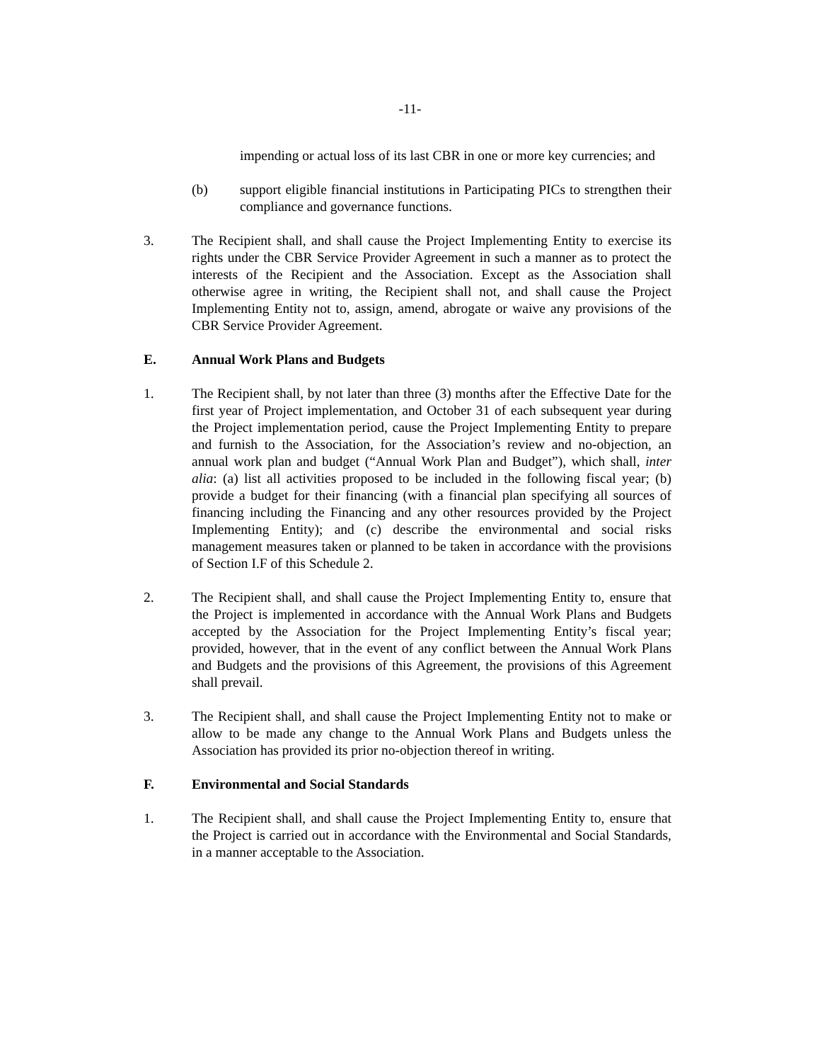-11-
impending or actual loss of its last CBR in one or more key currencies; and
(b) support eligible financial institutions in Participating PICs to strengthen their compliance and governance functions.
3. The Recipient shall, and shall cause the Project Implementing Entity to exercise its rights under the CBR Service Provider Agreement in such a manner as to protect the interests of the Recipient and the Association. Except as the Association shall otherwise agree in writing, the Recipient shall not, and shall cause the Project Implementing Entity not to, assign, amend, abrogate or waive any provisions of the CBR Service Provider Agreement.
E. Annual Work Plans and Budgets
1. The Recipient shall, by not later than three (3) months after the Effective Date for the first year of Project implementation, and October 31 of each subsequent year during the Project implementation period, cause the Project Implementing Entity to prepare and furnish to the Association, for the Association’s review and no-objection, an annual work plan and budget (“Annual Work Plan and Budget”), which shall, inter alia: (a) list all activities proposed to be included in the following fiscal year; (b) provide a budget for their financing (with a financial plan specifying all sources of financing including the Financing and any other resources provided by the Project Implementing Entity); and (c) describe the environmental and social risks management measures taken or planned to be taken in accordance with the provisions of Section I.F of this Schedule 2.
2. The Recipient shall, and shall cause the Project Implementing Entity to, ensure that the Project is implemented in accordance with the Annual Work Plans and Budgets accepted by the Association for the Project Implementing Entity’s fiscal year; provided, however, that in the event of any conflict between the Annual Work Plans and Budgets and the provisions of this Agreement, the provisions of this Agreement shall prevail.
3. The Recipient shall, and shall cause the Project Implementing Entity not to make or allow to be made any change to the Annual Work Plans and Budgets unless the Association has provided its prior no-objection thereof in writing.
F. Environmental and Social Standards
1. The Recipient shall, and shall cause the Project Implementing Entity to, ensure that the Project is carried out in accordance with the Environmental and Social Standards, in a manner acceptable to the Association.